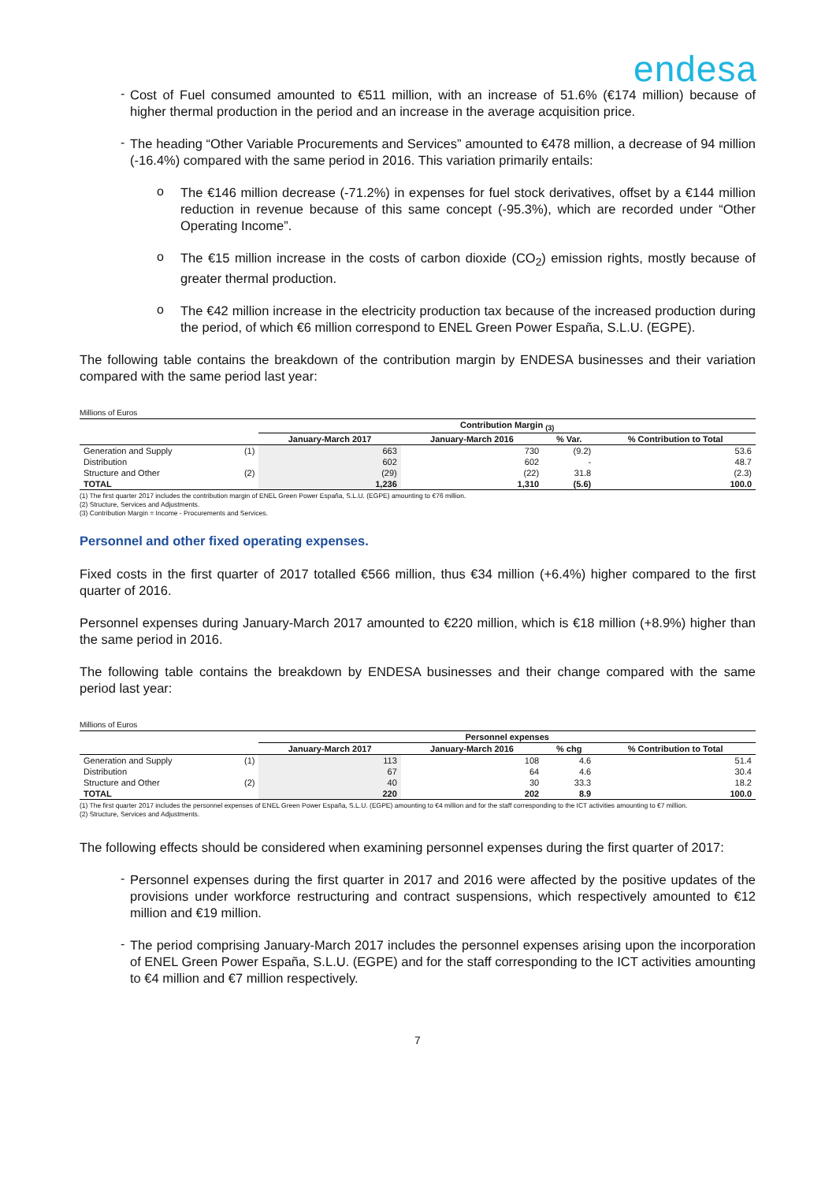endesa
-
Cost of Fuel consumed amounted to €511 million, with an increase of 51.6% (€174 million) because of higher thermal production in the period and an increase in the average acquisition price.
-
The heading “Other Variable Procurements and Services” amounted to €478 million, a decrease of 94 million (-16.4%) compared with the same period in 2016. This variation primarily entails:
o
The €146 million decrease (-71.2%) in expenses for fuel stock derivatives, offset by a €144 million reduction in revenue because of this same concept (-95.3%), which are recorded under “Other Operating Income”.
o
The €15 million increase in the costs of carbon dioxide (CO<sub>2</sub>) emission rights, mostly because of greater thermal production.
o
The €42 million increase in the electricity production tax because of the increased production during the period, of which €6 million correspond to ENEL Green Power España, S.L.U. (EGPE).
The following table contains the breakdown of the contribution margin by ENDESA businesses and their variation compared with the same period last year:
Millions of Euros
| | | Contribution Margin <sub>(3)</sub> | | | |
| | | January-March 2017 | January-March 2016 | % Var. | % Contribution to Total |
| Generation and Supply | (1) | 663 | 730 | (9.2) | 53.6 |
| Distribution | | 602 | 602 | - | 48.7 |
| Structure and Other | (2) | (29) | (22) | 31.8 | (2.3) |
| TOTAL | | 1,236 | 1,310 | (5.6) | 100.0 |
(1) The first quarter 2017 includes the contribution margin of ENEL Green Power España, S.L.U. (EGPE) amounting to €76 million.
(2) Structure, Services and Adjustments.
(3) Contribution Margin = Income - Procurements and Services.
Personnel and other fixed operating expenses.
Fixed costs in the first quarter of 2017 totalled €566 million, thus €34 million (+6.4%) higher compared to the first quarter of 2016.
Personnel expenses during January-March 2017 amounted to €220 million, which is €18 million (+8.9%) higher than the same period in 2016.
The following table contains the breakdown by ENDESA businesses and their change compared with the same period last year:
Millions of Euros
| | | Personnel expenses | | | |
| | | January-March 2017 | January-March 2016 | % chg | % Contribution to Total |
| Generation and Supply | (1) | 113 | 108 | 4.6 | 51.4 |
| Distribution | | 67 | 64 | 4.6 | 30.4 |
| Structure and Other | (2) | 40 | 30 | 33.3 | 18.2 |
| TOTAL | | 220 | 202 | 8.9 | 100.0 |
(1) The first quarter 2017 includes the personnel expenses of ENEL Green Power España, S.L.U. (EGPE) amounting to €4 million and for the staff corresponding to the ICT activities amounting to €7 million.
(2) Structure, Services and Adjustments.
The following effects should be considered when examining personnel expenses during the first quarter of 2017:
-
Personnel expenses during the first quarter in 2017 and 2016 were affected by the positive updates of the provisions under workforce restructuring and contract suspensions, which respectively amounted to €12 million and €19 million.
-
The period comprising January-March 2017 includes the personnel expenses arising upon the incorporation of ENEL Green Power España, S.L.U. (EGPE) and for the staff corresponding to the ICT activities amounting to €4 million and €7 million respectively.
7